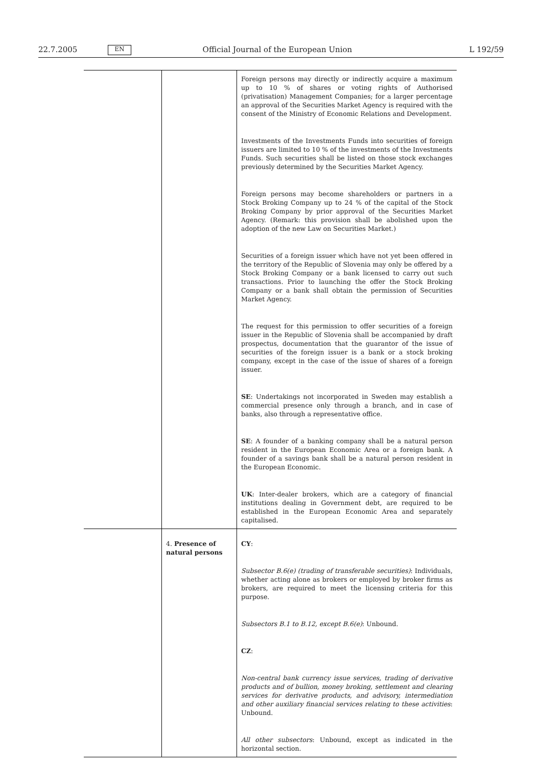22.7.2005 EN Official Journal of the European Union L 192/59
| | | Foreign persons may directly or indirectly acquire a maximum up to 10 % of shares or voting rights of Authorised (privatisation) Management Companies; for a larger percentage an approval of the Securities Market Agency is required with the consent of the Ministry of Economic Relations and Development. Investments of the Investments Funds into securities of foreign issuers are limited to 10 % of the investments of the Investments Funds. Such securities shall be listed on those stock exchanges previously determined by the Securities Market Agency. Foreign persons may become shareholders or partners in a Stock Broking Company up to 24 % of the capital of the Stock Broking Company by prior approval of the Securities Market Agency. (Remark: this provision shall be abolished upon the adoption of the new Law on Securities Market.) Securities of a foreign issuer which have not yet been offered in the territory of the Republic of Slovenia may only be offered by a Stock Broking Company or a bank licensed to carry out such transactions. Prior to launching the offer the Stock Broking Company or a bank shall obtain the permission of Securities Market Agency. The request for this permission to offer securities of a foreign issuer in the Republic of Slovenia shall be accompanied by draft prospectus, documentation that the guarantor of the issue of securities of the foreign issuer is a bank or a stock broking company, except in the case of the issue of shares of a foreign issuer. SE : Undertakings not incorporated in Sweden may establish a commercial presence only through a branch, and in case of banks, also through a representative office. SE : A founder of a banking company shall be a natural person resident in the European Economic Area or a foreign bank. A founder of a savings bank shall be a natural person resident in the European Economic. UK : Inter-dealer brokers, which are a category of financial institutions dealing in Government debt, are required to be established in the European Economic Area and separately capitalised. |
| | 4. Presence of natural persons | CY : Subsector B.6(e) (trading of transferable securities) : Individuals, whether acting alone as brokers or employed by broker firms as brokers, are required to meet the licensing criteria for this purpose. Subsectors B.1 to B.12, except B.6(e) : Unbound. CZ : Non-central bank currency issue services, trading of derivative products and of bullion, money broking, settlement and clearing services for derivative products, and advisory, intermediation and other auxiliary financial services relating to these activities : Unbound. All other subsectors : Unbound, except as indicated in the horizontal section. |